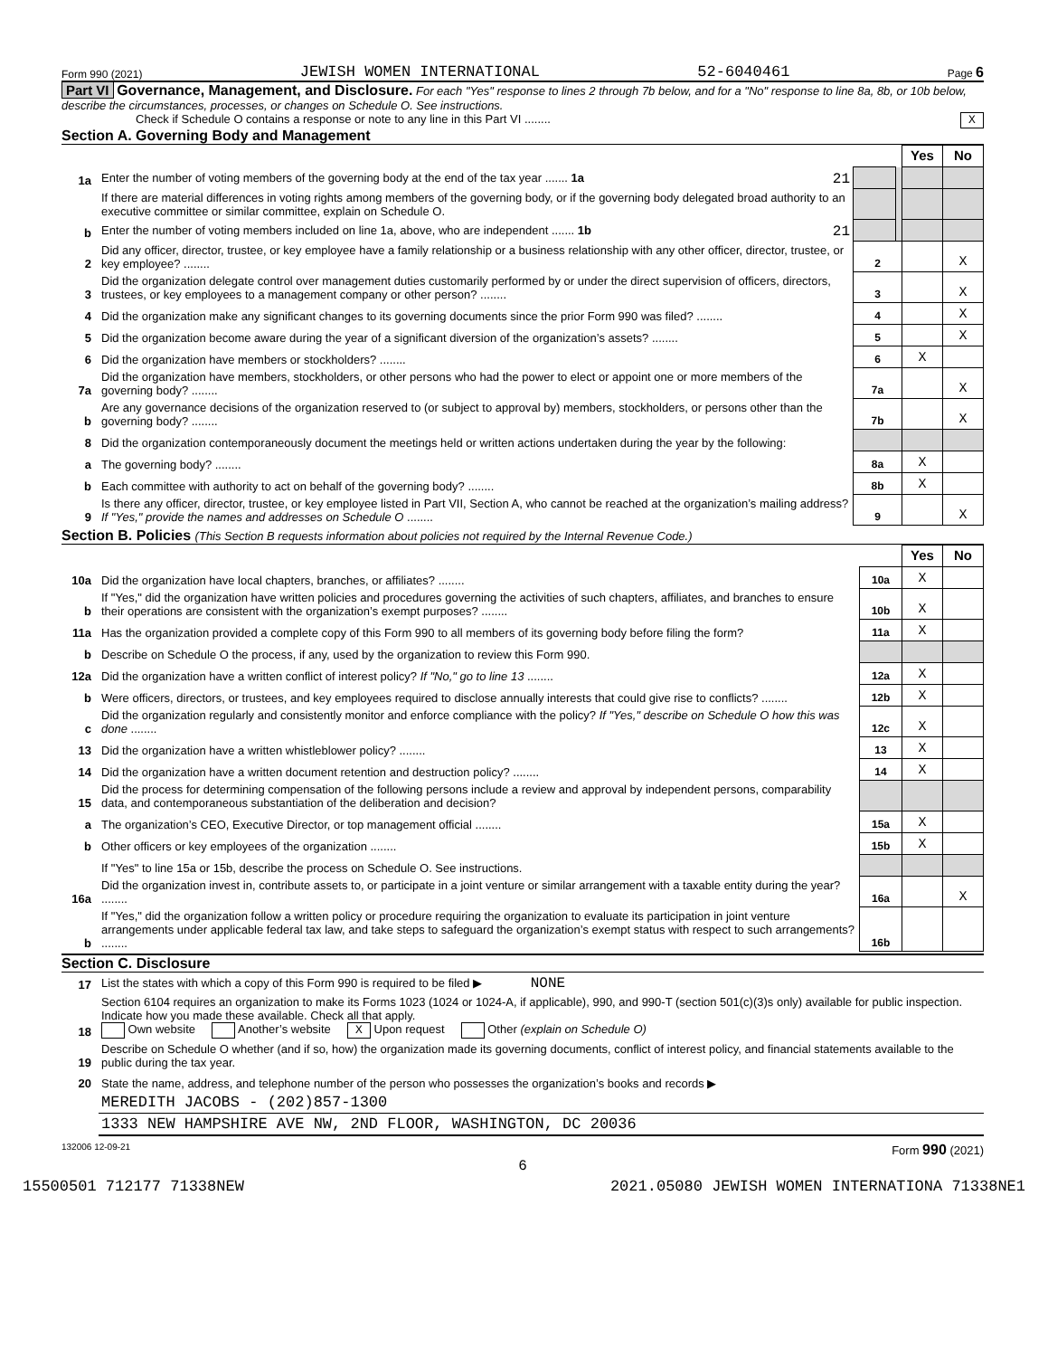Form 990 (2021) JEWISH WOMEN INTERNATIONAL 52-6040461 Page 6
Part VI Governance, Management, and Disclosure. For each "Yes" response to lines 2 through 7b below, and for a "No" response to line 8a, 8b, or 10b below, describe the circumstances, processes, or changes on Schedule O. See instructions.
Check if Schedule O contains a response or note to any line in this Part VI ........ X
Section A. Governing Body and Management
| | | | | Yes | No |
| 1a | Enter the number of voting members of the governing body at the end of the tax year ....... 1a 21 | | | | |
| | If there are material differences in voting rights among members of the governing body, or if the governing body delegated broad authority to an executive committee or similar committee, explain on Schedule O. | | | | |
| b | Enter the number of voting members included on line 1a, above, who are independent ....... 1b 21 | | | | |
| 2 | Did any officer, director, trustee, or key employee have a family relationship or a business relationship with any other officer, director, trustee, or key employee? ........ | 2 | | | X |
| 3 | Did the organization delegate control over management duties customarily performed by or under the direct supervision of officers, directors, trustees, or key employees to a management company or other person? ........ | 3 | | | X |
| 4 | Did the organization make any significant changes to its governing documents since the prior Form 990 was filed? ........ | 4 | | | X |
| 5 | Did the organization become aware during the year of a significant diversion of the organization’s assets? ........ | 5 | | | X |
| 6 | Did the organization have members or stockholders? ........ | 6 | | X | |
| 7a | Did the organization have members, stockholders, or other persons who had the power to elect or appoint one or more members of the governing body? ........ | 7a | | | X |
| b | Are any governance decisions of the organization reserved to (or subject to approval by) members, stockholders, or persons other than the governing body? ........ | 7b | | | X |
| 8 | Did the organization contemporaneously document the meetings held or written actions undertaken during the year by the following: | | | | |
| a | The governing body? ........ | 8a | | X | |
| b | Each committee with authority to act on behalf of the governing body? ........ | 8b | | X | |
| 9 | Is there any officer, director, trustee, or key employee listed in Part VII, Section A, who cannot be reached at the organization’s mailing address? If "Yes," provide the names and addresses on Schedule O ........ | 9 | | | X |
Section B. Policies (This Section B requests information about policies not required by the Internal Revenue Code.)
| | | | Yes | No |
| 10a | Did the organization have local chapters, branches, or affiliates? ........ | 10a | X | |
| b | If "Yes," did the organization have written policies and procedures governing the activities of such chapters, affiliates, and branches to ensure their operations are consistent with the organization’s exempt purposes? ........ | 10b | X | |
| 11a | Has the organization provided a complete copy of this Form 990 to all members of its governing body before filing the form? | 11a | X | |
| b | Describe on Schedule O the process, if any, used by the organization to review this Form 990. | | | |
| 12a | Did the organization have a written conflict of interest policy? If "No," go to line 13 ........ | 12a | X | |
| b | Were officers, directors, or trustees, and key employees required to disclose annually interests that could give rise to conflicts? ........ | 12b | X | |
| c | Did the organization regularly and consistently monitor and enforce compliance with the policy? If "Yes," describe on Schedule O how this was done ........ | 12c | X | |
| 13 | Did the organization have a written whistleblower policy? ........ | 13 | X | |
| 14 | Did the organization have a written document retention and destruction policy? ........ | 14 | X | |
| 15 | Did the process for determining compensation of the following persons include a review and approval by independent persons, comparability data, and contemporaneous substantiation of the deliberation and decision? | | | |
| a | The organization’s CEO, Executive Director, or top management official ........ | 15a | X | |
| b | Other officers or key employees of the organization ........ | 15b | X | |
| | If "Yes" to line 15a or 15b, describe the process on Schedule O. See instructions. | | | |
| 16a | Did the organization invest in, contribute assets to, or participate in a joint venture or similar arrangement with a taxable entity during the year? ........ | 16a | | X |
| b | If "Yes," did the organization follow a written policy or procedure requiring the organization to evaluate its participation in joint venture arrangements under applicable federal tax law, and take steps to safeguard the organization’s exempt status with respect to such arrangements? ........ | 16b | | |
Section C. Disclosure
| 17 | List the states with which a copy of this Form 990 is required to be filed ▶ NONE |
| 18 | Section 6104 requires an organization to make its Forms 1023 (1024 or 1024-A, if applicable), 990, and 990-T (section 501(c)(3)s only) available for public inspection. Indicate how you made these available. Check all that apply. Own website Another’s website X Upon request Other (explain on Schedule O) |
| 19 | Describe on Schedule O whether (and if so, how) the organization made its governing documents, conflict of interest policy, and financial statements available to the public during the tax year. |
| 20 | State the name, address, and telephone number of the person who possesses the organization’s books and records ▶ |
| | MEREDITH JACOBS - (202)857-1300 |
| | 1333 NEW HAMPSHIRE AVE NW, 2ND FLOOR, WASHINGTON, DC 20036 |
132006 12-09-21 Form 990 (2021)
6
15500501 712177 71338NEW 2021.05080 JEWISH WOMEN INTERNATIONA 71338NE1